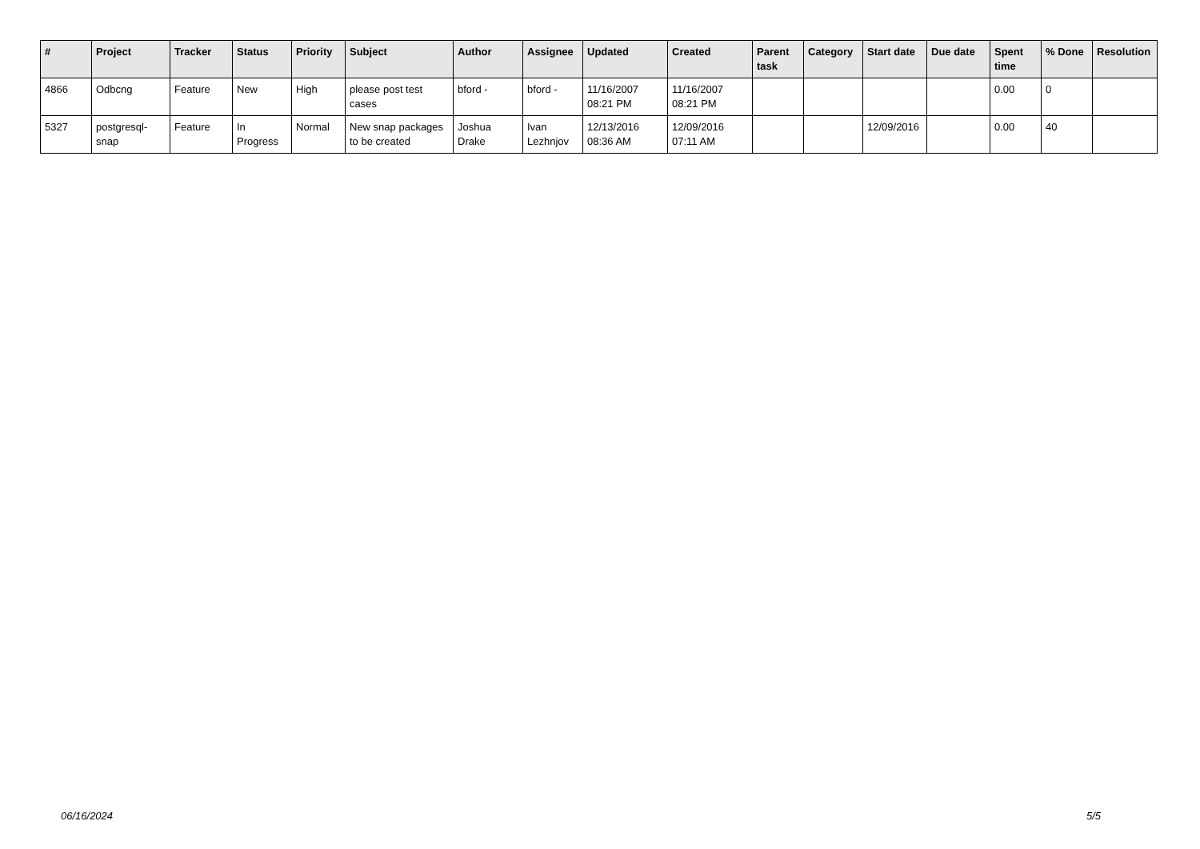| # | Project | Tracker | Status | Priority | Subject | Author | Assignee | Updated | Created | Parent task | Category | Start date | Due date | Spent time | % Done | Resolution |
| --- | --- | --- | --- | --- | --- | --- | --- | --- | --- | --- | --- | --- | --- | --- | --- | --- |
| 4866 | Odbcng | Feature | New | High | please post test cases | bford - | bford - | 11/16/2007 08:21 PM | 11/16/2007 08:21 PM | | | | | 0.00 | 0 | |
| 5327 | postgresql-snap | Feature | In Progress | Normal | New snap packages to be created | Joshua Drake | Ivan Lezhnjov | 12/13/2016 08:36 AM | 12/09/2016 07:11 AM | | | 12/09/2016 | | 0.00 | 40 | |
06/16/2024 5/5